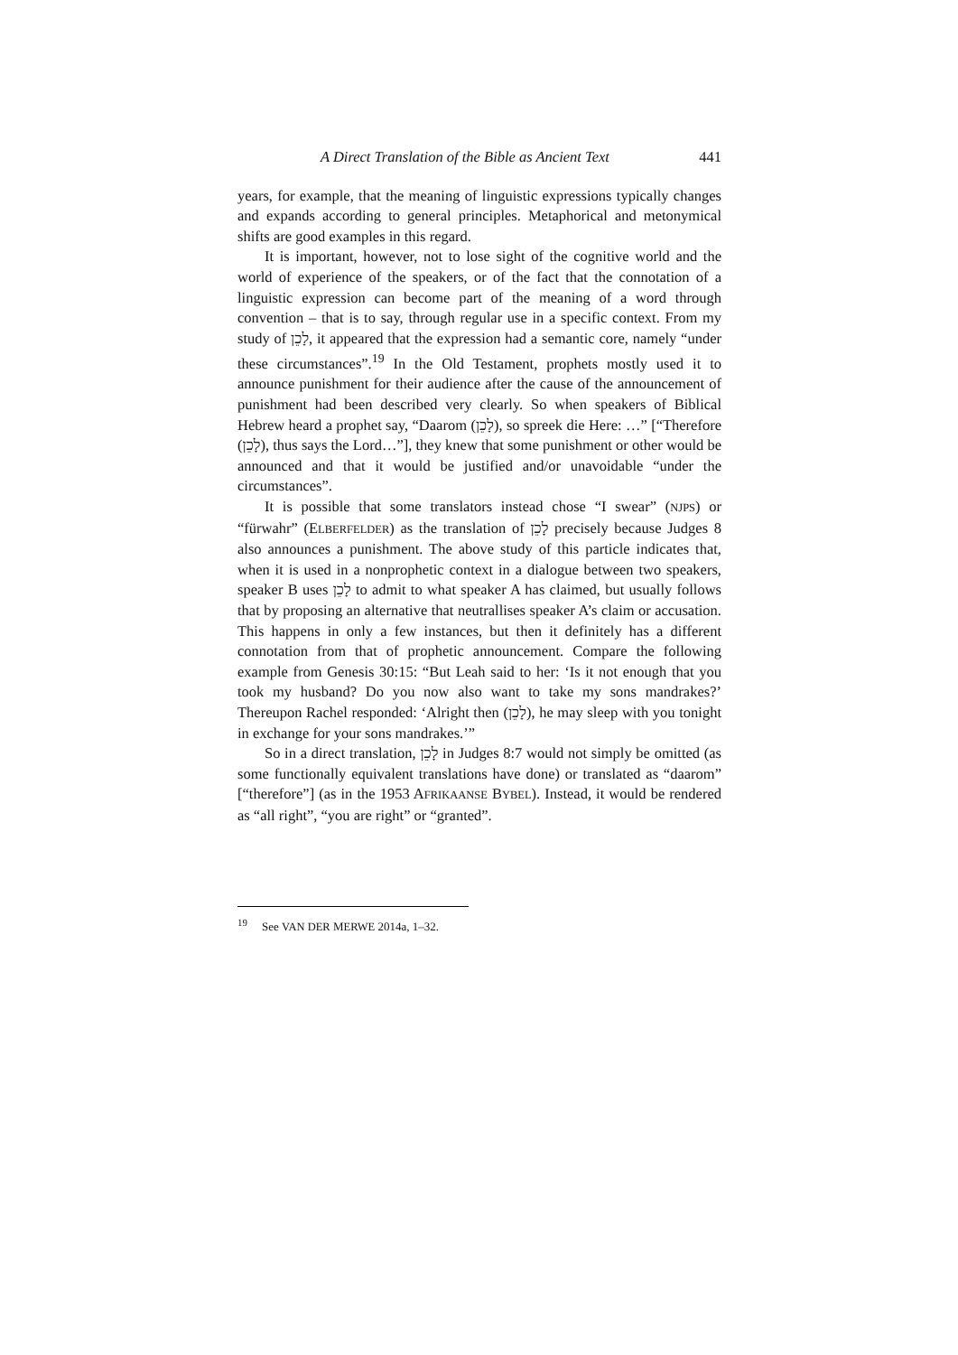A Direct Translation of the Bible as Ancient Text 441
years, for example, that the meaning of linguistic expressions typically changes and expands according to general principles. Metaphorical and metonymical shifts are good examples in this regard.
It is important, however, not to lose sight of the cognitive world and the world of experience of the speakers, or of the fact that the connotation of a linguistic expression can become part of the meaning of a word through convention – that is to say, through regular use in a specific context. From my study of לָכֵן, it appeared that the expression had a semantic core, namely “under these circumstances”.<sup>19</sup> In the Old Testament, prophets mostly used it to announce punishment for their audience after the cause of the announcement of punishment had been described very clearly. So when speakers of Biblical Hebrew heard a prophet say, “Daarom (לָכֵן), so spreek die Here: …” [“Therefore (לָכֵן), thus says the Lord…”], they knew that some punishment or other would be announced and that it would be justified and/or unavoidable “under the circumstances”.
It is possible that some translators instead chose “I swear” (NJPS) or “fürwahr” (ELBERFELDER) as the translation of לָכֵן precisely because Judges 8 also announces a punishment. The above study of this particle indicates that, when it is used in a nonprophetic context in a dialogue between two speakers, speaker B uses לָכֵן to admit to what speaker A has claimed, but usually follows that by proposing an alternative that neutrallises speaker A’s claim or accusation. This happens in only a few instances, but then it definitely has a different connotation from that of prophetic announcement. Compare the following example from Genesis 30:15: “But Leah said to her: ‘Is it not enough that you took my husband? Do you now also want to take my sons mandrakes?’ Thereupon Rachel responded: ‘Alright then (לָכֵן), he may sleep with you tonight in exchange for your sons mandrakes.’”
So in a direct translation, לָכֵן in Judges 8:7 would not simply be omitted (as some functionally equivalent translations have done) or translated as “daarom” [“therefore”] (as in the 1953 AFRIKAANSE BYBEL). Instead, it would be rendered as “all right”, “you are right” or “granted”.
<sup>19</sup> See VAN DER MERWE 2014a, 1–32.